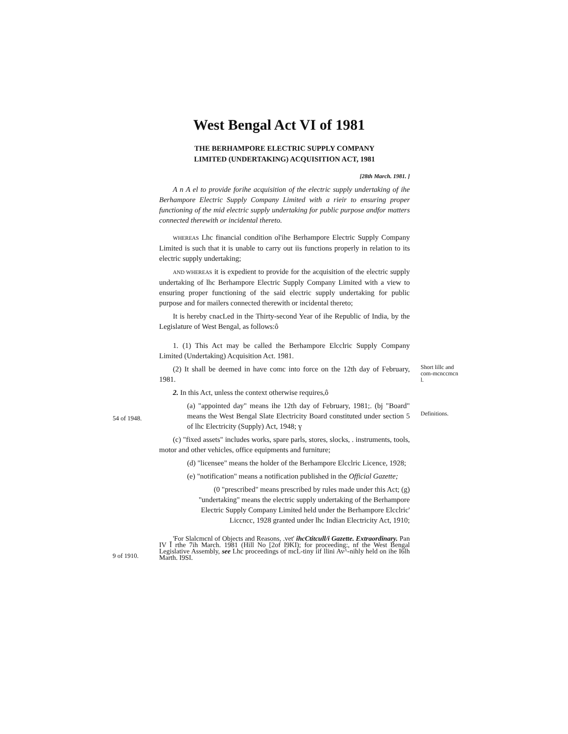West Bengal Act VI of 1981
THE BERHAMPORE ELECTRIC SUPPLY COMPANY
LIMITED (UNDERTAKING) ACQUISITION ACT, 1981
[28th March. 1981. ]
A n A el to provide forihe acquisition of the electric supply undertaking of ihe Berhampore Electric Supply Company Limited with a rieir to ensuring proper functioning of the mid electric supply undertaking for public purpose andfor matters connected therewith or incidental thereto.
WHEREAS Lhc financial condition ol'ihe Berhampore Electric Supply Company Limited is such that it is unable to carry out iis functions properly in relation to its electric supply undertaking;
AND WHEREAS it is expedient to provide for the acquisition of the electric supply undertaking of lhc Berhampore Electric Supply Company Limited with a view to ensuring proper functioning of the said electric supply undertaking for public purpose and for mailers connected therewith or incidental thereto;
It is hereby cnacLed in the Thirty-second Year of ihe Republic of India, by the Legislature of West Bengal, as follows:ô
1. (1) This Act may be called the Berhampore Elcclric Supply Company Limited (Undertaking) Acquisition Act. 1981.
(2) It shall be deemed in have comc into force on the 12th day of February, 1981.
2. In this Act, unless the context otherwise requires,ô
Short lillc and com-mcnccmcn l.
54 of 1948.
(a) "appointed day" means ihe 12th day of February, 1981;. (bj "Board" means the West Bengal Slate Electricity Board constituted under section 5 of lhc Electricity (Supply) Act, 1948; ү
(c) "fixed assets" includes works, spare parls, stores, slocks, . instruments, tools, motor and other vehicles, office equipments and furniture;
(d) "licensee" means the holder of the Berhampore Elcclric Licence, 1928;
(e) "notification" means a notification published in the Official Gazette;
(0 "prescribed" means prescribed by rules made under this Act; (g) "undertaking" means the electric supply undertaking of the Berhampore Electric Supply Company Limited held under the Berhampore Elcclric' Liccncc, 1928 granted under lhc Indian Electricity Act, 1910;
Definitions.
9 of 1910.
'For Slalcmcnl of Objects and Reasons, .vet' ihcCtitcull/i Gazette. Extraordinary. Pan IV Ĭ rthe 7ih March. 1981 (Hill No [2of I9KI); for proceeding:, nf the West Bengal Legislative Assembly, see Lhc proceedings of mcL-tiny iif llini Av^-nihly held on ihe I6lh Marth. I9SI.